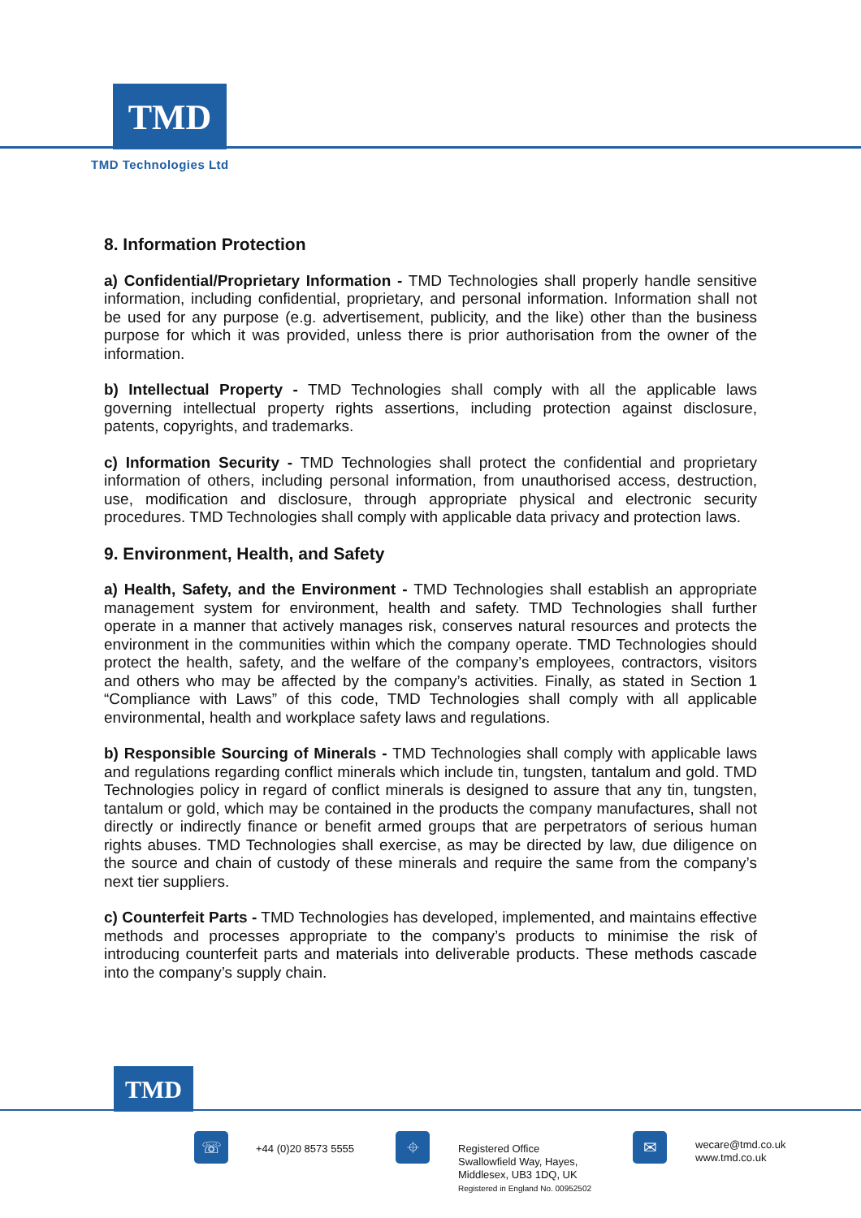TMD
TMD Technologies Ltd
8. Information Protection
a) Confidential/Proprietary Information - TMD Technologies shall properly handle sensitive information, including confidential, proprietary, and personal information. Information shall not be used for any purpose (e.g. advertisement, publicity, and the like) other than the business purpose for which it was provided, unless there is prior authorisation from the owner of the information.
b) Intellectual Property - TMD Technologies shall comply with all the applicable laws governing intellectual property rights assertions, including protection against disclosure, patents, copyrights, and trademarks.
c) Information Security - TMD Technologies shall protect the confidential and proprietary information of others, including personal information, from unauthorised access, destruction, use, modification and disclosure, through appropriate physical and electronic security procedures. TMD Technologies shall comply with applicable data privacy and protection laws.
9. Environment, Health, and Safety
a) Health, Safety, and the Environment - TMD Technologies shall establish an appropriate management system for environment, health and safety. TMD Technologies shall further operate in a manner that actively manages risk, conserves natural resources and protects the environment in the communities within which the company operate. TMD Technologies should protect the health, safety, and the welfare of the company’s employees, contractors, visitors and others who may be affected by the company’s activities. Finally, as stated in Section 1 “Compliance with Laws” of this code, TMD Technologies shall comply with all applicable environmental, health and workplace safety laws and regulations.
b) Responsible Sourcing of Minerals - TMD Technologies shall comply with applicable laws and regulations regarding conflict minerals which include tin, tungsten, tantalum and gold. TMD Technologies policy in regard of conflict minerals is designed to assure that any tin, tungsten, tantalum or gold, which may be contained in the products the company manufactures, shall not directly or indirectly finance or benefit armed groups that are perpetrators of serious human rights abuses. TMD Technologies shall exercise, as may be directed by law, due diligence on the source and chain of custody of these minerals and require the same from the company’s next tier suppliers.
c) Counterfeit Parts - TMD Technologies has developed, implemented, and maintains effective methods and processes appropriate to the company’s products to minimise the risk of introducing counterfeit parts and materials into deliverable products. These methods cascade into the company’s supply chain.
TMD
☏ +44 (0)20 8573 5555 ⌖
Registered Office
Swallowfield Way, Hayes,
Middlesex, UB3 1DQ, UK
Registered in England No. 00952502
✉
wecare@tmd.co.uk
www.tmd.co.uk